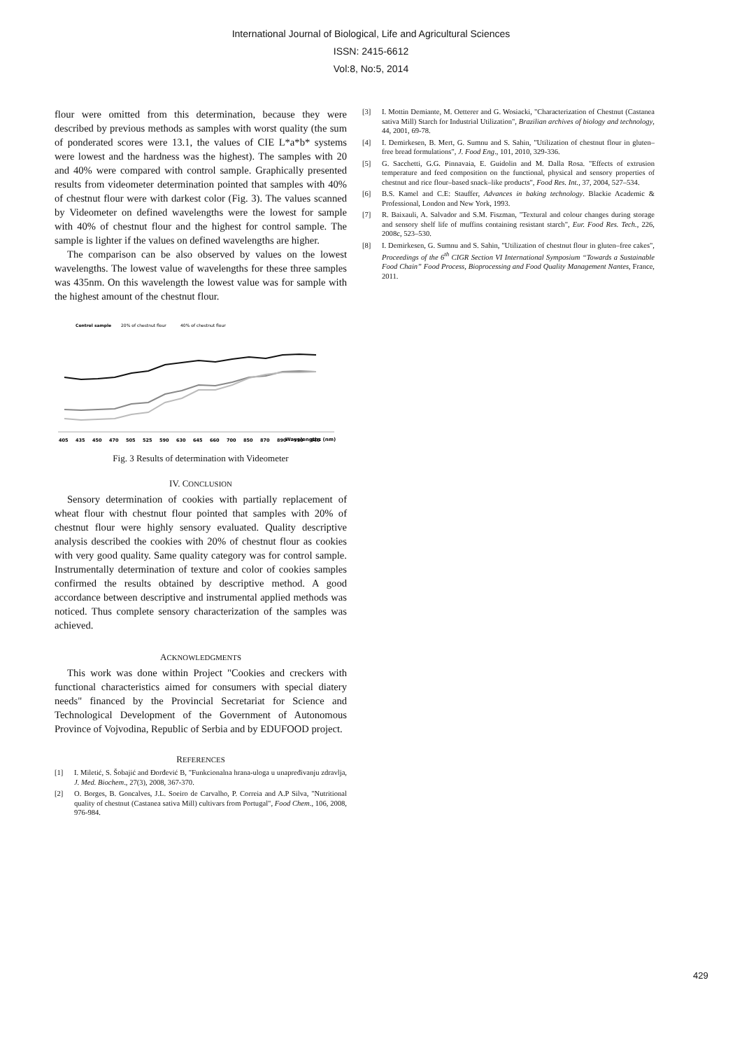International Journal of Biological, Life and Agricultural Sciences
ISSN: 2415-6612
Vol:8, No:5, 2014
flour were omitted from this determination, because they were described by previous methods as samples with worst quality (the sum of ponderated scores were 13.1, the values of CIE L*a*b* systems were lowest and the hardness was the highest). The samples with 20 and 40% were compared with control sample. Graphically presented results from videometer determination pointed that samples with 40% of chestnut flour were with darkest color (Fig. 3). The values scanned by Videometer on defined wavelengths were the lowest for sample with 40% of chestnut flour and the highest for control sample. The sample is lighter if the values on defined wavelengths are higher.
The comparison can be also observed by values on the lowest wavelengths. The lowest value of wavelengths for these three samples was 435nm. On this wavelength the lowest value was for sample with the highest amount of the chestnut flour.
Control sample
20% of chestnut flour
40% of chestnut flour
Wavelengths (nm)
405
435
450
470
505
525
590
630
645
660
700
850
870
890
910
940
Fig. 3 Results of determination with Videometer
IV. CONCLUSION
Sensory determination of cookies with partially replacement of wheat flour with chestnut flour pointed that samples with 20% of chestnut flour were highly sensory evaluated. Quality descriptive analysis described the cookies with 20% of chestnut flour as cookies with very good quality. Same quality category was for control sample. Instrumentally determination of texture and color of cookies samples confirmed the results obtained by descriptive method. A good accordance between descriptive and instrumental applied methods was noticed. Thus complete sensory characterization of the samples was achieved.
ACKNOWLEDGMENTS
This work was done within Project "Cookies and creckers with functional characteristics aimed for consumers with special diatery needs" financed by the Provincial Secretariat for Science and Technological Development of the Government of Autonomous Province of Vojvodina, Republic of Serbia and by EDUFOOD project.
REFERENCES
[1] I. Miletić, S. Šobajić and Đorđević B, "Funkcionalna hrana-uloga u unapređivanju zdravlja, J. Med. Biochem., 27(3), 2008, 367-370.
[2] O. Borges, B. Goncalves, J.L. Soeiro de Carvalho, P. Correia and A.P Silva, "Nutritional quality of chestnut (Castanea sativa Mill) cultivars from Portugal", Food Chem., 106, 2008, 976-984.
[3] I. Mottin Demiante, M. Oetterer and G. Wosiacki, "Characterization of Chestnut (Castanea sativa Mill) Starch for Industrial Utilization", Brazilian archives of biology and technology, 44, 2001, 69-78.
[4] I. Demirkesen, B. Mert, G. Sumnu and S. Sahin, "Utilization of chestnut flour in gluten–free bread formulations", J. Food Eng., 101, 2010, 329-336.
[5] G. Sacchetti, G.G. Pinnavaia, E. Guidolin and M. Dalla Rosa. "Effects of extrusion temperature and feed composition on the functional, physical and sensory properties of chestnut and rice flour–based snack–like products", Food Res. Int., 37, 2004, 527–534.
[6] B.S. Kamel and C.E: Stauffer, Advances in baking technology. Blackie Academic & Professional, London and New York, 1993.
[7] R. Baixauli, A. Salvador and S.M. Fiszman, "Textural and colour changes during storage and sensory shelf life of muffins containing resistant starch", Eur. Food Res. Tech., 226, 2008c, 523–530.
[8] I. Demirkesen, G. Sumnu and S. Sahin, "Utilization of chestnut flour in gluten–free cakes", Proceedings of the 6<sup>th</sup> CIGR Section VI International Symposium “Towards a Sustainable Food Chain” Food Process, Bioprocessing and Food Quality Management Nantes, France, 2011.
429